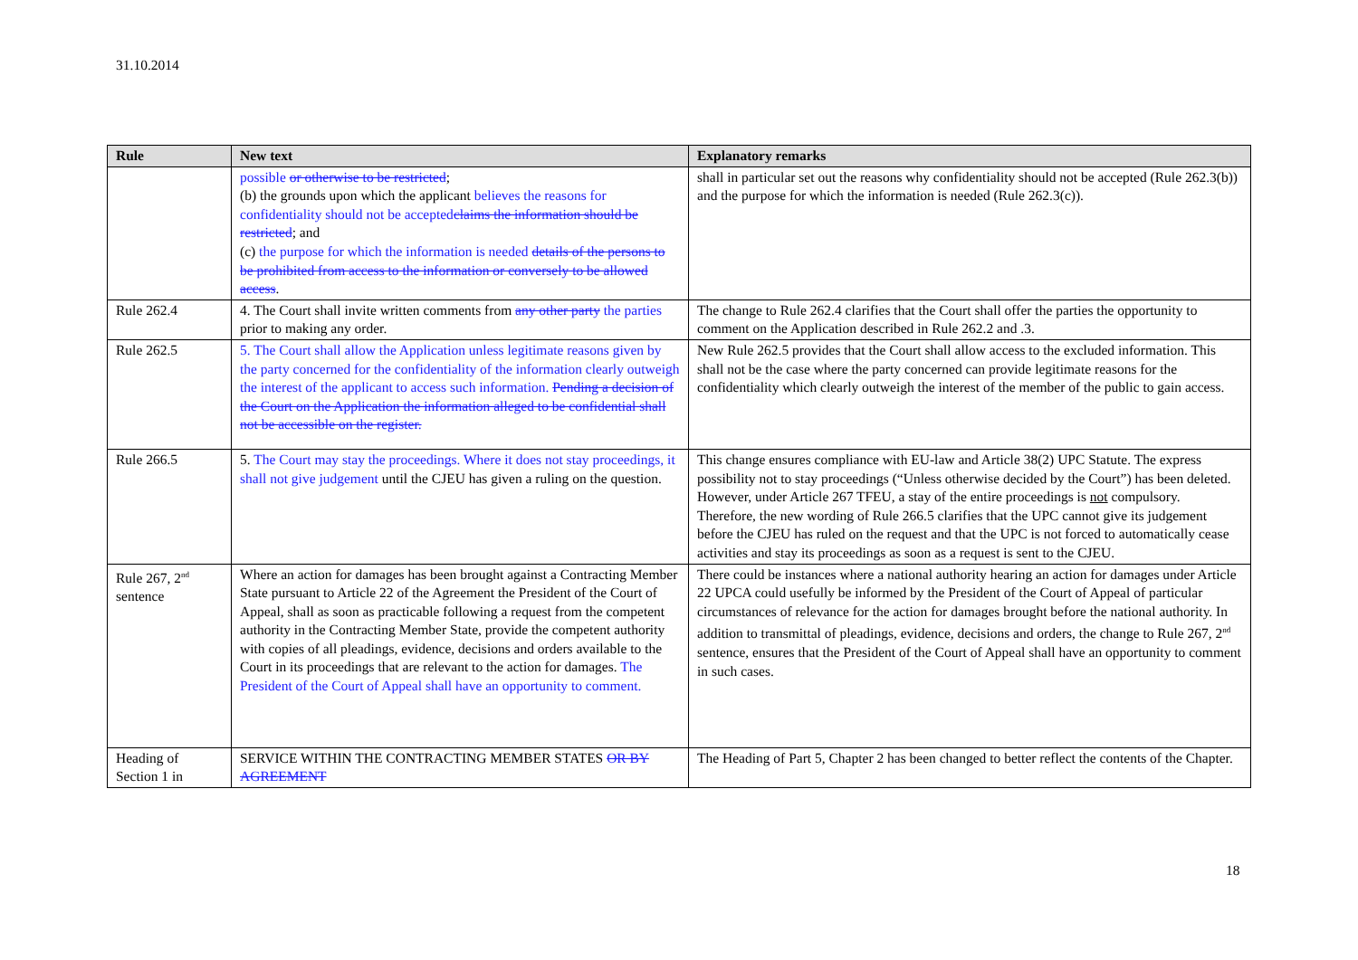31.10.2014
| Rule | New text | Explanatory remarks |
| --- | --- | --- |
| | possible or otherwise to be restricted ; (b) the grounds upon which the applicant believes the reasons for confidentiality should not be accepted claims the information should be restricted ; and (c) the purpose for which the information is needed details of the persons to be prohibited from access to the information or conversely to be allowed access . | shall in particular set out the reasons why confidentiality should not be accepted (Rule 262.3(b)) and the purpose for which the information is needed (Rule 262.3(c)). |
| Rule 262.4 | 4. The Court shall invite written comments from any other party the parties prior to making any order. | The change to Rule 262.4 clarifies that the Court shall offer the parties the opportunity to comment on the Application described in Rule 262.2 and .3. |
| Rule 262.5 | 5. The Court shall allow the Application unless legitimate reasons given by the party concerned for the confidentiality of the information clearly outweigh the interest of the applicant to access such information. Pending a decision of the Court on the Application the information alleged to be confidential shall not be accessible on the register. | New Rule 262.5 provides that the Court shall allow access to the excluded information. This shall not be the case where the party concerned can provide legitimate reasons for the confidentiality which clearly outweigh the interest of the member of the public to gain access. |
| Rule 266.5 | 5. The Court may stay the proceedings. Where it does not stay proceedings, it shall not give judgement until the CJEU has given a ruling on the question. | This change ensures compliance with EU-law and Article 38(2) UPC Statute. The express possibility not to stay proceedings (“Unless otherwise decided by the Court”) has been deleted. However, under Article 267 TFEU, a stay of the entire proceedings is not compulsory. Therefore, the new wording of Rule 266.5 clarifies that the UPC cannot give its judgement before the CJEU has ruled on the request and that the UPC is not forced to automatically cease activities and stay its proceedings as soon as a request is sent to the CJEU. |
| Rule 267, 2<sup>nd</sup> sentence | Where an action for damages has been brought against a Contracting Member State pursuant to Article 22 of the Agreement the President of the Court of Appeal, shall as soon as practicable following a request from the competent authority in the Contracting Member State, provide the competent authority with copies of all pleadings, evidence, decisions and orders available to the Court in its proceedings that are relevant to the action for damages. The President of the Court of Appeal shall have an opportunity to comment. | There could be instances where a national authority hearing an action for damages under Article 22 UPCA could usefully be informed by the President of the Court of Appeal of particular circumstances of relevance for the action for damages brought before the national authority. In addition to transmittal of pleadings, evidence, decisions and orders, the change to Rule 267, 2<sup>nd</sup> sentence, ensures that the President of the Court of Appeal shall have an opportunity to comment in such cases. |
| Heading of Section 1 in | SERVICE WITHIN THE CONTRACTING MEMBER STATES OR BY AGREEMENT | The Heading of Part 5, Chapter 2 has been changed to better reflect the contents of the Chapter. |
18